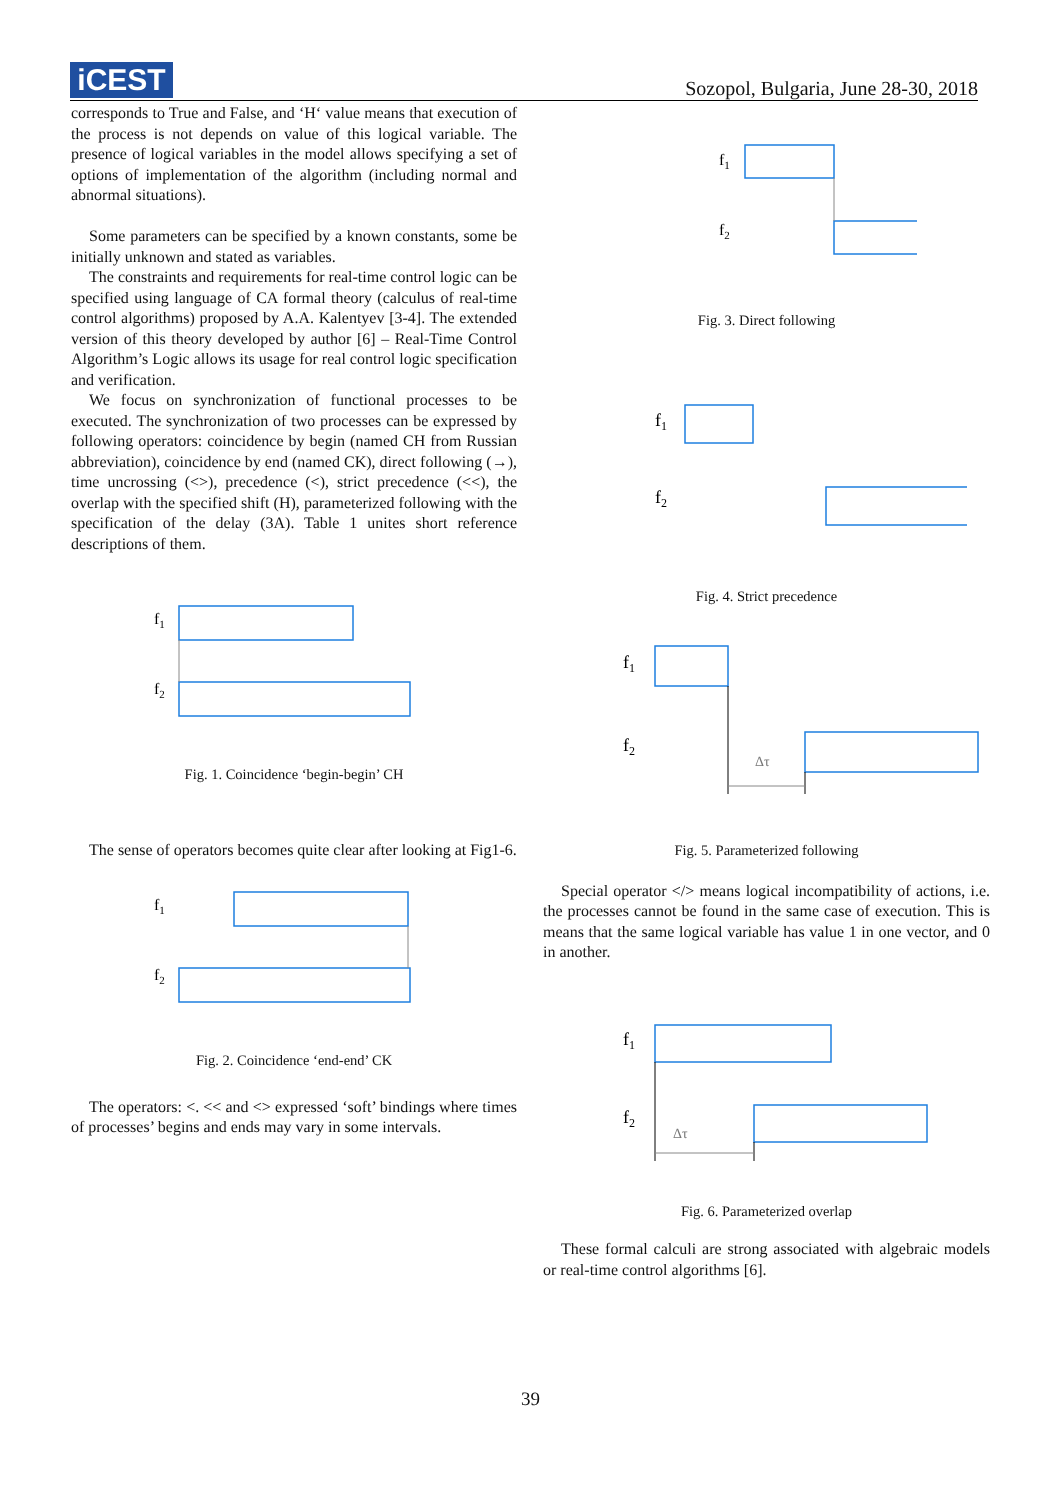iCEST
Sozopol, Bulgaria, June 28-30, 2018
corresponds to True and False, and ‘H‘ value means that execution of the process is not depends on value of this logical variable. The presence of logical variables in the model allows specifying a set of options of implementation of the algorithm (including normal and abnormal situations).
Some parameters can be specified by a known constants, some be initially unknown and stated as variables.
The constraints and requirements for real-time control logic can be specified using language of CA formal theory (calculus of real-time control algorithms) proposed by A.A. Kalentyev [3-4]. The extended version of this theory developed by author [6] – Real-Time Control Algorithm’s Logic allows its usage for real control logic specification and verification.
We focus on synchronization of functional processes to be executed. The synchronization of two processes can be expressed by following operators: coincidence by begin (named CH from Russian abbreviation), coincidence by end (named CK), direct following (→), time uncrossing (<>), precedence (<), strict precedence (<<), the overlap with the specified shift (H), parameterized following with the specification of the delay (3A). Table 1 unites short reference descriptions of them.
f1
f2
Fig. 1. Coincidence ‘begin-begin’ CH
The sense of operators becomes quite clear after looking at Fig1-6.
f1
f2
Fig. 2. Coincidence ‘end-end’ CK
The operators: <. << and <> expressed ‘soft’ bindings where times of processes’ begins and ends may vary in some intervals.
f1
f2
Fig. 3. Direct following
f1
f2
Fig. 4. Strict precedence
f1
f2
Δτ
Fig. 5. Parameterized following
Special operator </> means logical incompatibility of actions, i.e. the processes cannot be found in the same case of execution. This is means that the same logical variable has value 1 in one vector, and 0 in another.
f1
f2
Δτ
Fig. 6. Parameterized overlap
These formal calculi are strong associated with algebraic models or real-time control algorithms [6].
39